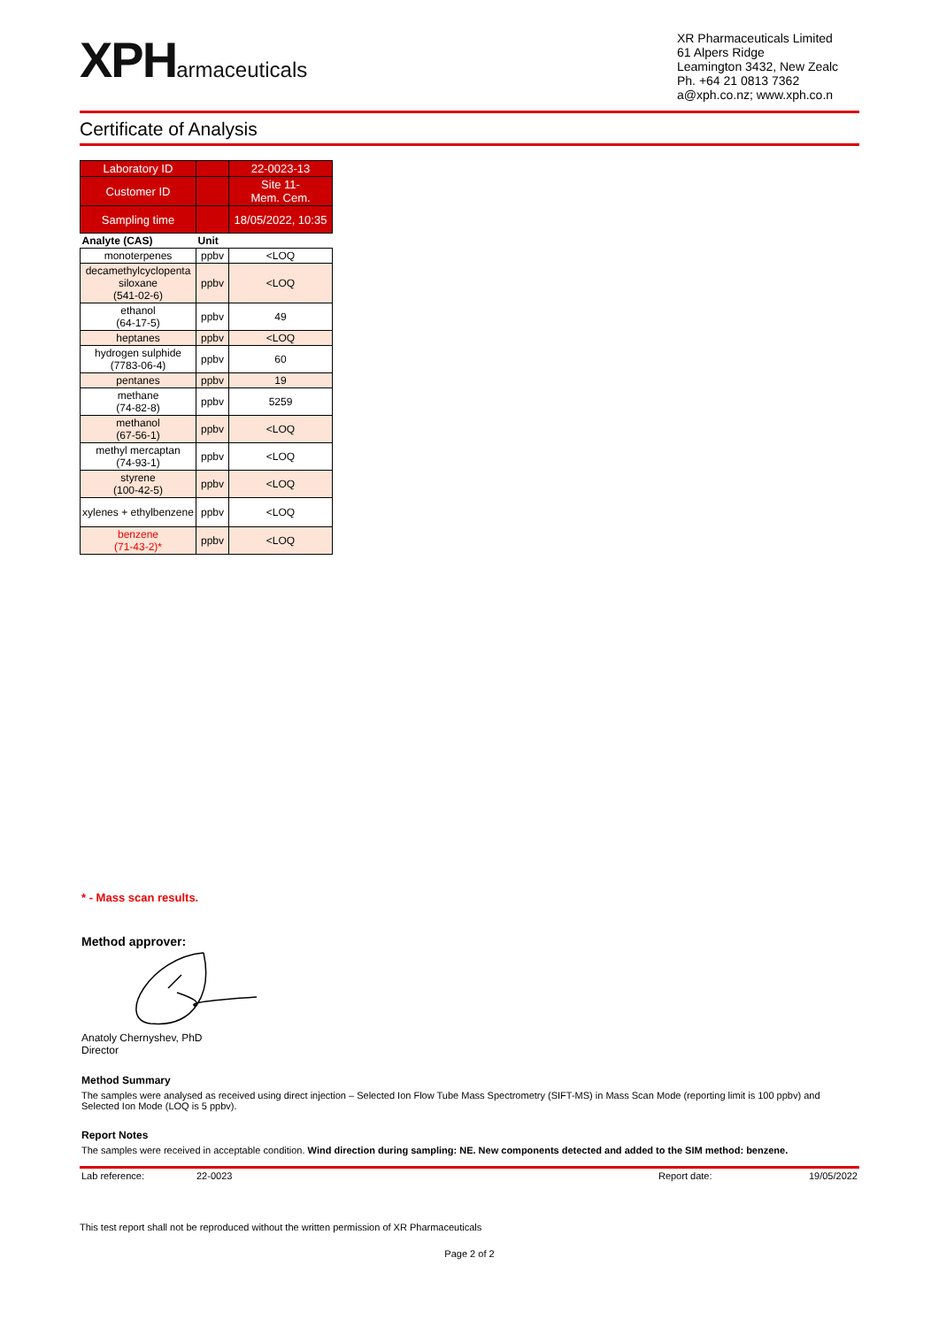XPHarmaceuticals
XR Pharmaceuticals Limited
61 Alpers Ridge
Leamington 3432, New Zealc
Ph. +64 21 0813 7362
a@xph.co.nz; www.xph.co.n
Certificate of Analysis
| Laboratory ID | | 22-0023-13 |
| Customer ID | | Site 11- Mem. Cem. |
| Sampling time | | 18/05/2022, 10:35 |
| Analyte (CAS) | Unit | |
| monoterpenes | ppbv | <LOQ |
| decamethylcyclopenta siloxane (541-02-6) | ppbv | <LOQ |
| ethanol (64-17-5) | ppbv | 49 |
| heptanes | ppbv | <LOQ |
| hydrogen sulphide (7783-06-4) | ppbv | 60 |
| pentanes | ppbv | 19 |
| methane (74-82-8) | ppbv | 5259 |
| methanol (67-56-1) | ppbv | <LOQ |
| methyl mercaptan (74-93-1) | ppbv | <LOQ |
| styrene (100-42-5) | ppbv | <LOQ |
| xylenes + ethylbenzene | ppbv | <LOQ |
| benzene (71-43-2)* | ppbv | <LOQ |
* - Mass scan results.
Method approver:
Anatoly Chernyshev, PhD
Director
Method Summary
The samples were analysed as received using direct injection – Selected Ion Flow Tube Mass Spectrometry (SIFT-MS) in Mass Scan Mode (reporting limit is 100 ppbv) and Selected Ion Mode (LOQ is 5 ppbv).
Report Notes
The samples were received in acceptable condition. Wind direction during sampling: NE. New components detected and added to the SIM method: benzene.
Lab reference: 22-0023 Report date: 19/05/2022
This test report shall not be reproduced without the written permission of XR Pharmaceuticals
Page 2 of 2